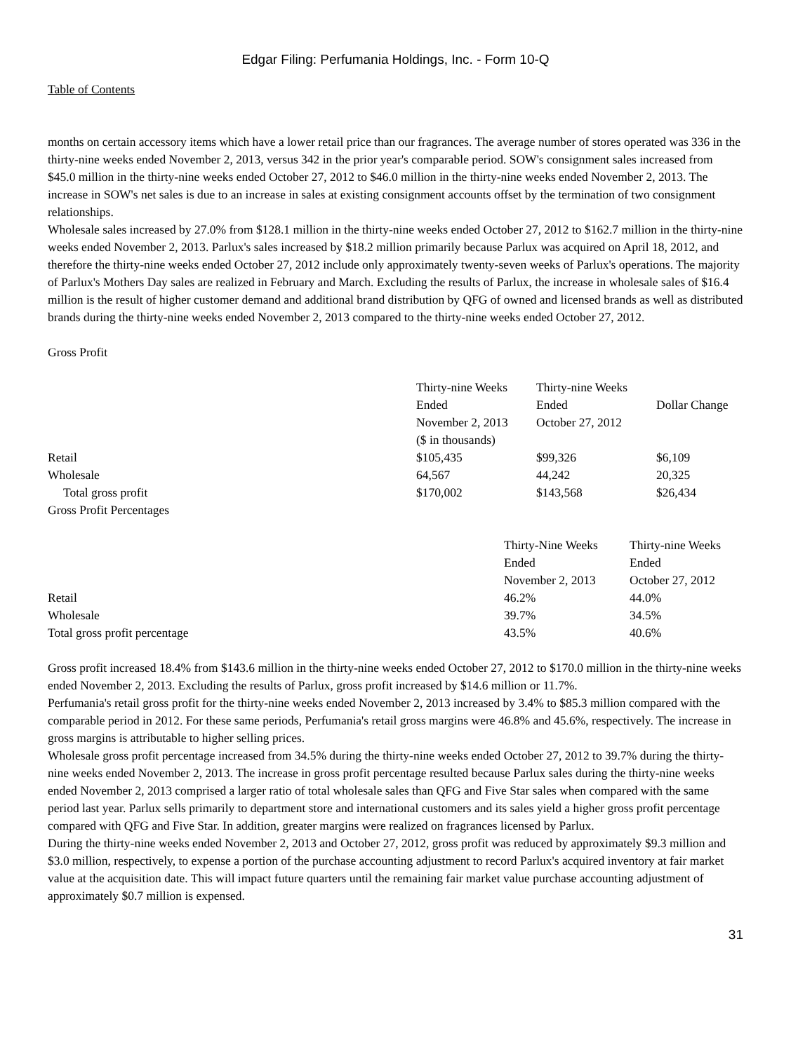Edgar Filing: Perfumania Holdings, Inc. - Form 10-Q
Table of Contents
months on certain accessory items which have a lower retail price than our fragrances. The average number of stores operated was 336 in the thirty-nine weeks ended November 2, 2013, versus 342 in the prior year's comparable period. SOW's consignment sales increased from $45.0 million in the thirty-nine weeks ended October 27, 2012 to $46.0 million in the thirty-nine weeks ended November 2, 2013. The increase in SOW's net sales is due to an increase in sales at existing consignment accounts offset by the termination of two consignment relationships.
Wholesale sales increased by 27.0% from $128.1 million in the thirty-nine weeks ended October 27, 2012 to $162.7 million in the thirty-nine weeks ended November 2, 2013. Parlux's sales increased by $18.2 million primarily because Parlux was acquired on April 18, 2012, and therefore the thirty-nine weeks ended October 27, 2012 include only approximately twenty-seven weeks of Parlux's operations. The majority of Parlux's Mothers Day sales are realized in February and March. Excluding the results of Parlux, the increase in wholesale sales of $16.4 million is the result of higher customer demand and additional brand distribution by QFG of owned and licensed brands as well as distributed brands during the thirty-nine weeks ended November 2, 2013 compared to the thirty-nine weeks ended October 27, 2012.
Gross Profit
| | Thirty-nine Weeks Ended November 2, 2013 | Thirty-nine Weeks Ended October 27, 2012 | Dollar Change |
| | ($ in thousands) | | |
| Retail | $105,435 | $99,326 | $6,109 |
| Wholesale | 64,567 | 44,242 | 20,325 |
| Total gross profit | $170,002 | $143,568 | $26,434 |
Gross Profit Percentages
| | Thirty-Nine Weeks Ended November 2, 2013 | Thirty-nine Weeks Ended October 27, 2012 |
| Retail | 46.2% | 44.0% |
| Wholesale | 39.7% | 34.5% |
| Total gross profit percentage | 43.5% | 40.6% |
Gross profit increased 18.4% from $143.6 million in the thirty-nine weeks ended October 27, 2012 to $170.0 million in the thirty-nine weeks ended November 2, 2013. Excluding the results of Parlux, gross profit increased by $14.6 million or 11.7%.
Perfumania's retail gross profit for the thirty-nine weeks ended November 2, 2013 increased by 3.4% to $85.3 million compared with the comparable period in 2012. For these same periods, Perfumania's retail gross margins were 46.8% and 45.6%, respectively. The increase in gross margins is attributable to higher selling prices.
Wholesale gross profit percentage increased from 34.5% during the thirty-nine weeks ended October 27, 2012 to 39.7% during the thirty-nine weeks ended November 2, 2013. The increase in gross profit percentage resulted because Parlux sales during the thirty-nine weeks ended November 2, 2013 comprised a larger ratio of total wholesale sales than QFG and Five Star sales when compared with the same period last year. Parlux sells primarily to department store and international customers and its sales yield a higher gross profit percentage compared with QFG and Five Star. In addition, greater margins were realized on fragrances licensed by Parlux.
During the thirty-nine weeks ended November 2, 2013 and October 27, 2012, gross profit was reduced by approximately $9.3 million and $3.0 million, respectively, to expense a portion of the purchase accounting adjustment to record Parlux's acquired inventory at fair market value at the acquisition date. This will impact future quarters until the remaining fair market value purchase accounting adjustment of approximately $0.7 million is expensed.
31